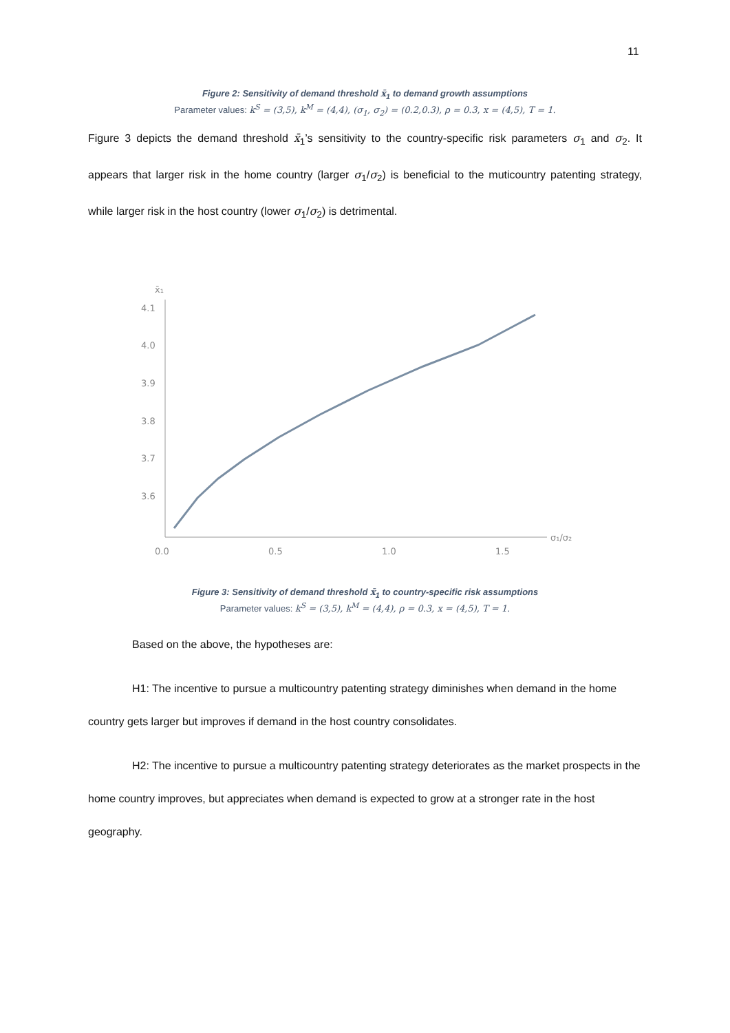11
Figure 2: Sensitivity of demand threshold x̄<sub>1</sub> to demand growth assumptions
Parameter values: k<sup>S</sup> = (3,5), k<sup>M</sup> = (4,4), (σ<sub>1</sub>, σ<sub>2</sub>) = (0.2,0.3), ρ = 0.3, x = (4,5), T = 1.
Figure 3 depicts the demand threshold x̄<sub>1</sub>’s sensitivity to the country-specific risk parameters σ<sub>1</sub> and σ<sub>2</sub>. It appears that larger risk in the home country (larger σ<sub>1</sub>/σ<sub>2</sub>) is beneficial to the muticountry patenting strategy, while larger risk in the host country (lower σ<sub>1</sub>/σ<sub>2</sub>) is detrimental.
x̄₁
4.1
4.0
3.9
3.8
3.7
3.6
0.0
0.5
1.0
1.5
σ₁/σ₂
Figure 3: Sensitivity of demand threshold x̄<sub>1</sub> to country-specific risk assumptions
Parameter values: k<sup>S</sup> = (3,5), k<sup>M</sup> = (4,4), ρ = 0.3, x = (4,5), T = 1.
Based on the above, the hypotheses are:
H1: The incentive to pursue a multicountry patenting strategy diminishes when demand in the home country gets larger but improves if demand in the host country consolidates.
H2: The incentive to pursue a multicountry patenting strategy deteriorates as the market prospects in the home country improves, but appreciates when demand is expected to grow at a stronger rate in the host geography.